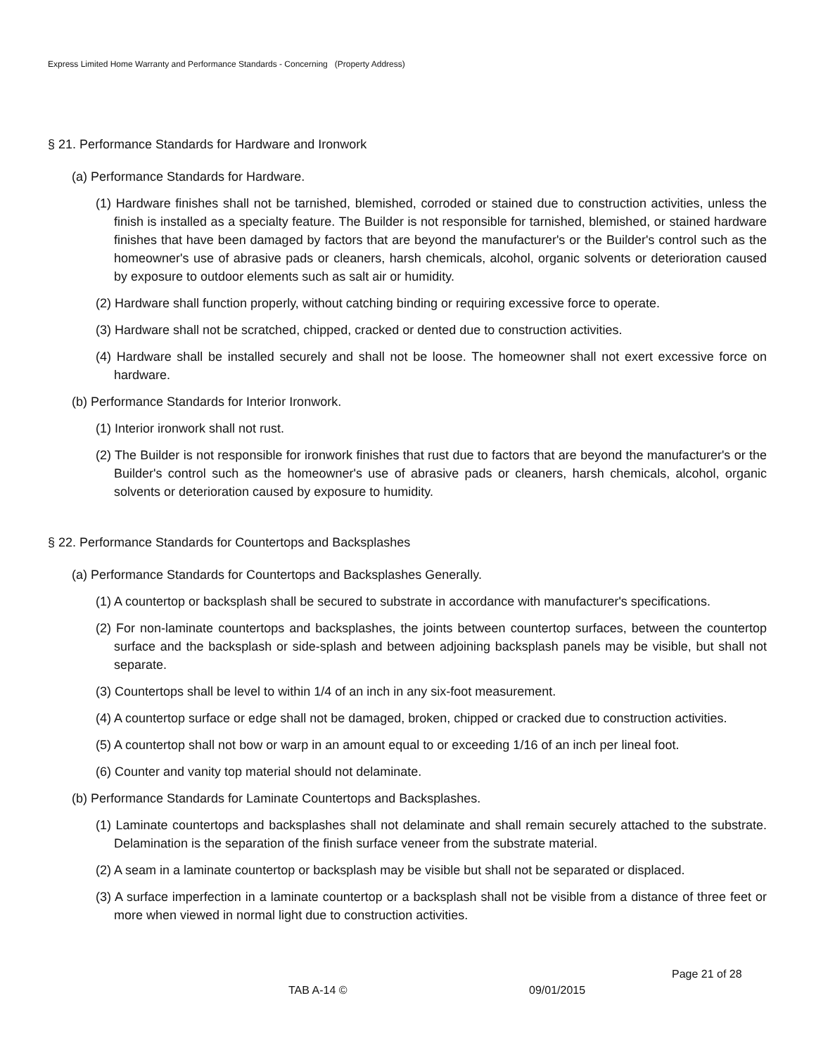Express Limited Home Warranty and Performance Standards - Concerning (Property Address)
§ 21. Performance Standards for Hardware and Ironwork
(a) Performance Standards for Hardware.
(1) Hardware finishes shall not be tarnished, blemished, corroded or stained due to construction activities, unless the finish is installed as a specialty feature. The Builder is not responsible for tarnished, blemished, or stained hardware finishes that have been damaged by factors that are beyond the manufacturer's or the Builder's control such as the homeowner's use of abrasive pads or cleaners, harsh chemicals, alcohol, organic solvents or deterioration caused by exposure to outdoor elements such as salt air or humidity.
(2) Hardware shall function properly, without catching binding or requiring excessive force to operate.
(3) Hardware shall not be scratched, chipped, cracked or dented due to construction activities.
(4) Hardware shall be installed securely and shall not be loose. The homeowner shall not exert excessive force on hardware.
(b) Performance Standards for Interior Ironwork.
(1) Interior ironwork shall not rust.
(2) The Builder is not responsible for ironwork finishes that rust due to factors that are beyond the manufacturer's or the Builder's control such as the homeowner's use of abrasive pads or cleaners, harsh chemicals, alcohol, organic solvents or deterioration caused by exposure to humidity.
§ 22. Performance Standards for Countertops and Backsplashes
(a) Performance Standards for Countertops and Backsplashes Generally.
(1) A countertop or backsplash shall be secured to substrate in accordance with manufacturer's specifications.
(2) For non-laminate countertops and backsplashes, the joints between countertop surfaces, between the countertop surface and the backsplash or side-splash and between adjoining backsplash panels may be visible, but shall not separate.
(3) Countertops shall be level to within 1/4 of an inch in any six-foot measurement.
(4) A countertop surface or edge shall not be damaged, broken, chipped or cracked due to construction activities.
(5) A countertop shall not bow or warp in an amount equal to or exceeding 1/16 of an inch per lineal foot.
(6) Counter and vanity top material should not delaminate.
(b) Performance Standards for Laminate Countertops and Backsplashes.
(1) Laminate countertops and backsplashes shall not delaminate and shall remain securely attached to the substrate. Delamination is the separation of the finish surface veneer from the substrate material.
(2) A seam in a laminate countertop or backsplash may be visible but shall not be separated or displaced.
(3) A surface imperfection in a laminate countertop or a backsplash shall not be visible from a distance of three feet or more when viewed in normal light due to construction activities.
Page 21 of 28
TAB A-14 © 09/01/2015